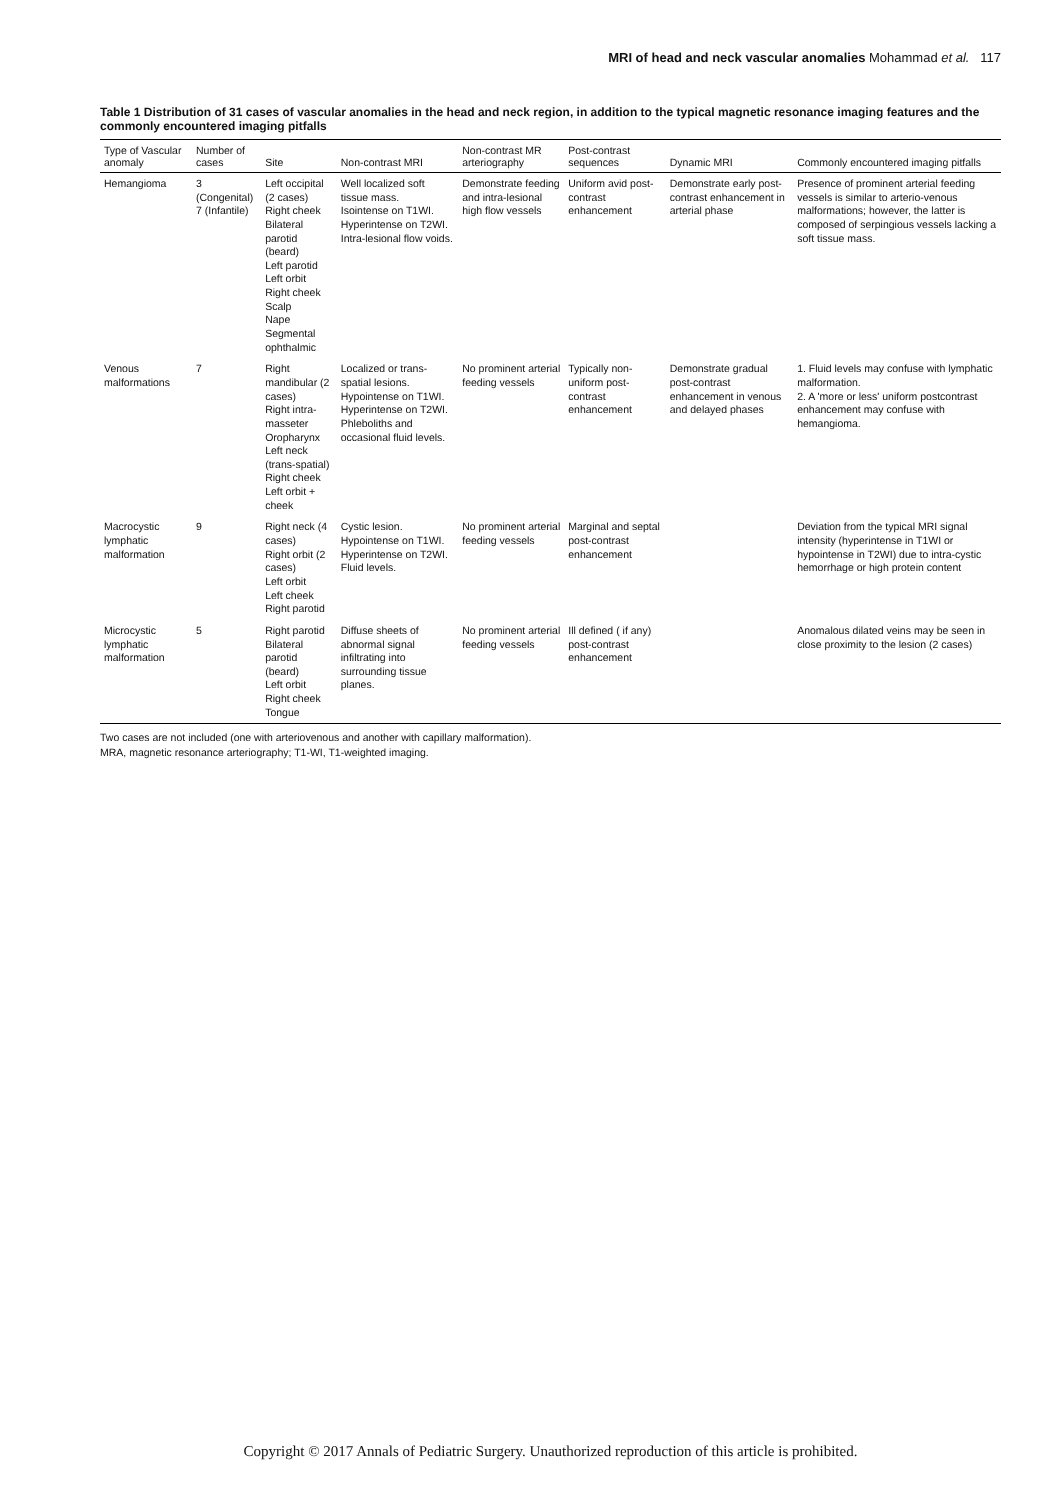MRI of head and neck vascular anomalies Mohammad et al. 117
Table 1 Distribution of 31 cases of vascular anomalies in the head and neck region, in addition to the typical magnetic resonance imaging features and the commonly encountered imaging pitfalls
| Type of Vascular anomaly | Number of cases | Site | Non-contrast MRI | Non-contrast MR arteriography | Post-contrast sequences | Dynamic MRI | Commonly encountered imaging pitfalls |
| --- | --- | --- | --- | --- | --- | --- | --- |
| Hemangioma | 3 (Congenital) 7 (Infantile) | Left occipital (2 cases) Right cheek Bilateral parotid (beard) Left parotid Left orbit Right cheek Scalp Nape Segmental ophthalmic | Well localized soft tissue mass. Isointense on T1WI. Hyperintense on T2WI. Intra-lesional flow voids. | Demonstrate feeding and intra-lesional high flow vessels | Uniform avid post-contrast enhancement | Demonstrate early post-contrast enhancement in arterial phase | Presence of prominent arterial feeding vessels is similar to arterio-venous malformations; however, the latter is composed of serpingious vessels lacking a soft tissue mass. |
| Venous malformations | 7 | Right mandibular (2 cases) Right intra-masseter Oropharynx Left neck (trans-spatial) Right cheek Left orbit + cheek | Localized or trans-spatial lesions. Hypointense on T1WI. Hyperintense on T2WI. Phleboliths and occasional fluid levels. | No prominent arterial feeding vessels | Typically non-uniform post-contrast enhancement | Demonstrate gradual post-contrast enhancement in venous and delayed phases | 1. Fluid levels may confuse with lymphatic malformation. 2. A 'more or less' uniform postcontrast enhancement may confuse with hemangioma. |
| Macrocystic lymphatic malformation | 9 | Right neck (4 cases) Right orbit (2 cases) Left orbit Left cheek Right parotid | Cystic lesion. Hypointense on T1WI. Hyperintense on T2WI. Fluid levels. | No prominent arterial feeding vessels | Marginal and septal post-contrast enhancement | | Deviation from the typical MRI signal intensity (hyperintense in T1WI or hypointense in T2WI) due to intra-cystic hemorrhage or high protein content |
| Microcystic lymphatic malformation | 5 | Right parotid Bilateral parotid (beard) Left orbit Right cheek Tongue | Diffuse sheets of abnormal signal infiltrating into surrounding tissue planes. | No prominent arterial feeding vessels | Ill defined ( if any) post-contrast enhancement | | Anomalous dilated veins may be seen in close proximity to the lesion (2 cases) |
Two cases are not included (one with arteriovenous and another with capillary malformation).
MRA, magnetic resonance arteriography; T1-WI, T1-weighted imaging.
Copyright © 2017 Annals of Pediatric Surgery. Unauthorized reproduction of this article is prohibited.